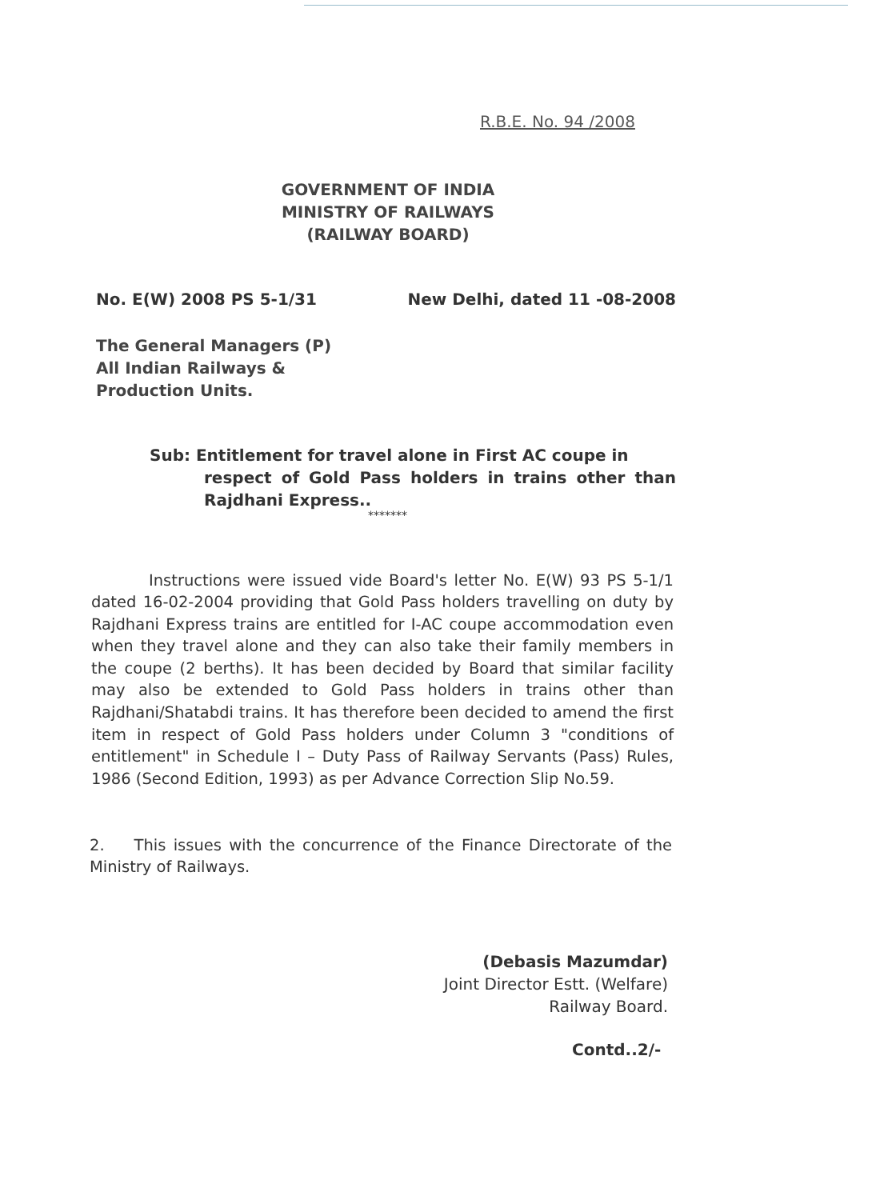R.B.E. No. 94 /2008
GOVERNMENT OF INDIA
MINISTRY OF RAILWAYS
(RAILWAY BOARD)
No. E(W) 2008 PS 5-1/31 New Delhi, dated 11 -08-2008
The General Managers (P)
All Indian Railways &
Production Units.
Sub: Entitlement for travel alone in First AC coupe in
respect of Gold Pass holders in trains other than Rajdhani Express..
*******
Instructions were issued vide Board's letter No. E(W) 93 PS 5-1/1 dated 16-02-2004 providing that Gold Pass holders travelling on duty by Rajdhani Express trains are entitled for I-AC coupe accommodation even when they travel alone and they can also take their family members in the coupe (2 berths). It has been decided by Board that similar facility may also be extended to Gold Pass holders in trains other than Rajdhani/Shatabdi trains. It has therefore been decided to amend the first item in respect of Gold Pass holders under Column 3 "conditions of entitlement" in Schedule I – Duty Pass of Railway Servants (Pass) Rules, 1986 (Second Edition, 1993) as per Advance Correction Slip No.59.
2. This issues with the concurrence of the Finance Directorate of the Ministry of Railways.
(Debasis Mazumdar)
Joint Director Estt. (Welfare)
Railway Board.
Contd..2/-